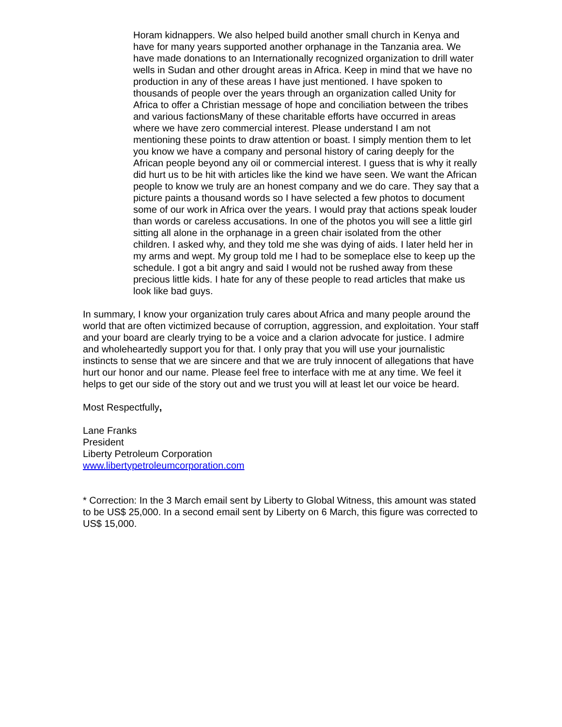Horam kidnappers. We also helped build another small church in Kenya and have for many years supported another orphanage in the Tanzania area. We have made donations to an Internationally recognized organization to drill water wells in Sudan and other drought areas in Africa. Keep in mind that we have no production in any of these areas I have just mentioned. I have spoken to thousands of people over the years through an organization called Unity for Africa to offer a Christian message of hope and conciliation between the tribes and various factionsMany of these charitable efforts have occurred in areas where we have zero commercial interest. Please understand I am not mentioning these points to draw attention or boast. I simply mention them to let you know we have a company and personal history of caring deeply for the African people beyond any oil or commercial interest. I guess that is why it really did hurt us to be hit with articles like the kind we have seen. We want the African people to know we truly are an honest company and we do care. They say that a picture paints a thousand words so I have selected a few photos to document some of our work in Africa over the years. I would pray that actions speak louder than words or careless accusations. In one of the photos you will see a little girl sitting all alone in the orphanage in a green chair isolated from the other children. I asked why, and they told me she was dying of aids. I later held her in my arms and wept. My group told me I had to be someplace else to keep up the schedule. I got a bit angry and said I would not be rushed away from these precious little kids. I hate for any of these people to read articles that make us look like bad guys.
In summary, I know your organization truly cares about Africa and many people around the world that are often victimized because of corruption, aggression, and exploitation. Your staff and your board are clearly trying to be a voice and a clarion advocate for justice. I admire and wholeheartedly support you for that. I only pray that you will use your journalistic instincts to sense that we are sincere and that we are truly innocent of allegations that have hurt our honor and our name. Please feel free to interface with me at any time. We feel it helps to get our side of the story out and we trust you will at least let our voice be heard.
Most Respectfully,
Lane Franks
President
Liberty Petroleum Corporation
www.libertypetroleumcorporation.com
* Correction: In the 3 March email sent by Liberty to Global Witness, this amount was stated to be US$ 25,000. In a second email sent by Liberty on 6 March, this figure was corrected to US$ 15,000.